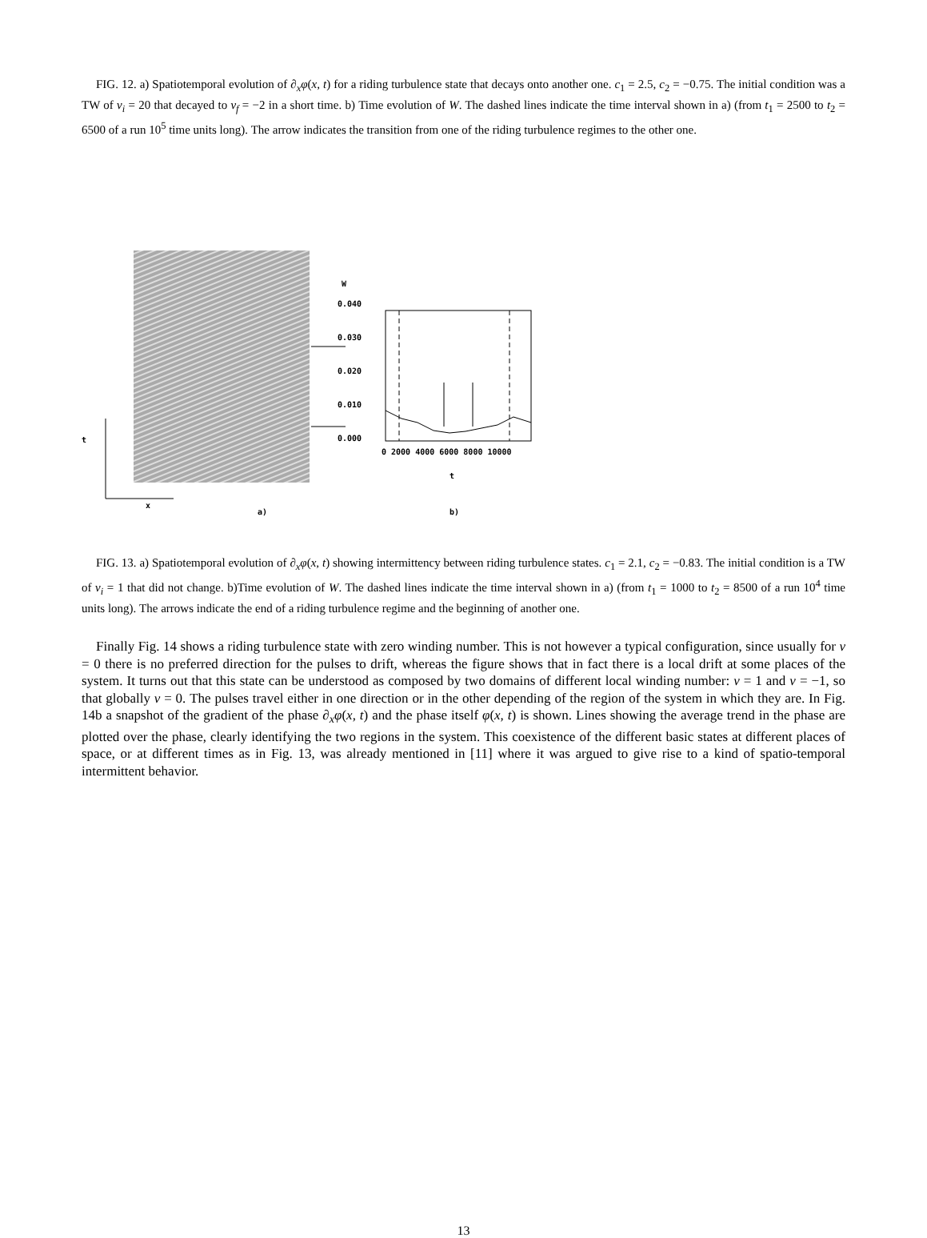FIG. 12. a) Spatiotemporal evolution of ∂<sub>x</sub>φ(x, t) for a riding turbulence state that decays onto another one. c<sub>1</sub> = 2.5, c<sub>2</sub> = −0.75. The initial condition was a TW of ν<sub>i</sub> = 20 that decayed to ν<sub>f</sub> = −2 in a short time. b) Time evolution of W. The dashed lines indicate the time interval shown in a) (from t<sub>1</sub> = 2500 to t<sub>2</sub> = 6500 of a run 10<sup>5</sup> time units long). The arrow indicates the transition from one of the riding turbulence regimes to the other one.
t
x
a)
0.040
0.030
0.020
0.010
0.000
W
0 2000 4000 6000 8000 10000
t
b)
FIG. 13. a) Spatiotemporal evolution of ∂<sub>x</sub>φ(x, t) showing intermittency between riding turbulence states. c<sub>1</sub> = 2.1, c<sub>2</sub> = −0.83. The initial condition is a TW of ν<sub>i</sub> = 1 that did not change. b)Time evolution of W. The dashed lines indicate the time interval shown in a) (from t<sub>1</sub> = 1000 to t<sub>2</sub> = 8500 of a run 10<sup>4</sup> time units long). The arrows indicate the end of a riding turbulence regime and the beginning of another one.
Finally Fig. 14 shows a riding turbulence state with zero winding number. This is not however a typical configuration, since usually for ν = 0 there is no preferred direction for the pulses to drift, whereas the figure shows that in fact there is a local drift at some places of the system. It turns out that this state can be understood as composed by two domains of different local winding number: ν = 1 and ν = −1, so that globally ν = 0. The pulses travel either in one direction or in the other depending of the region of the system in which they are. In Fig. 14b a snapshot of the gradient of the phase ∂<sub>x</sub>φ(x, t) and the phase itself φ(x, t) is shown. Lines showing the average trend in the phase are plotted over the phase, clearly identifying the two regions in the system. This coexistence of the different basic states at different places of space, or at different times as in Fig. 13, was already mentioned in [11] where it was argued to give rise to a kind of spatio-temporal intermittent behavior.
13